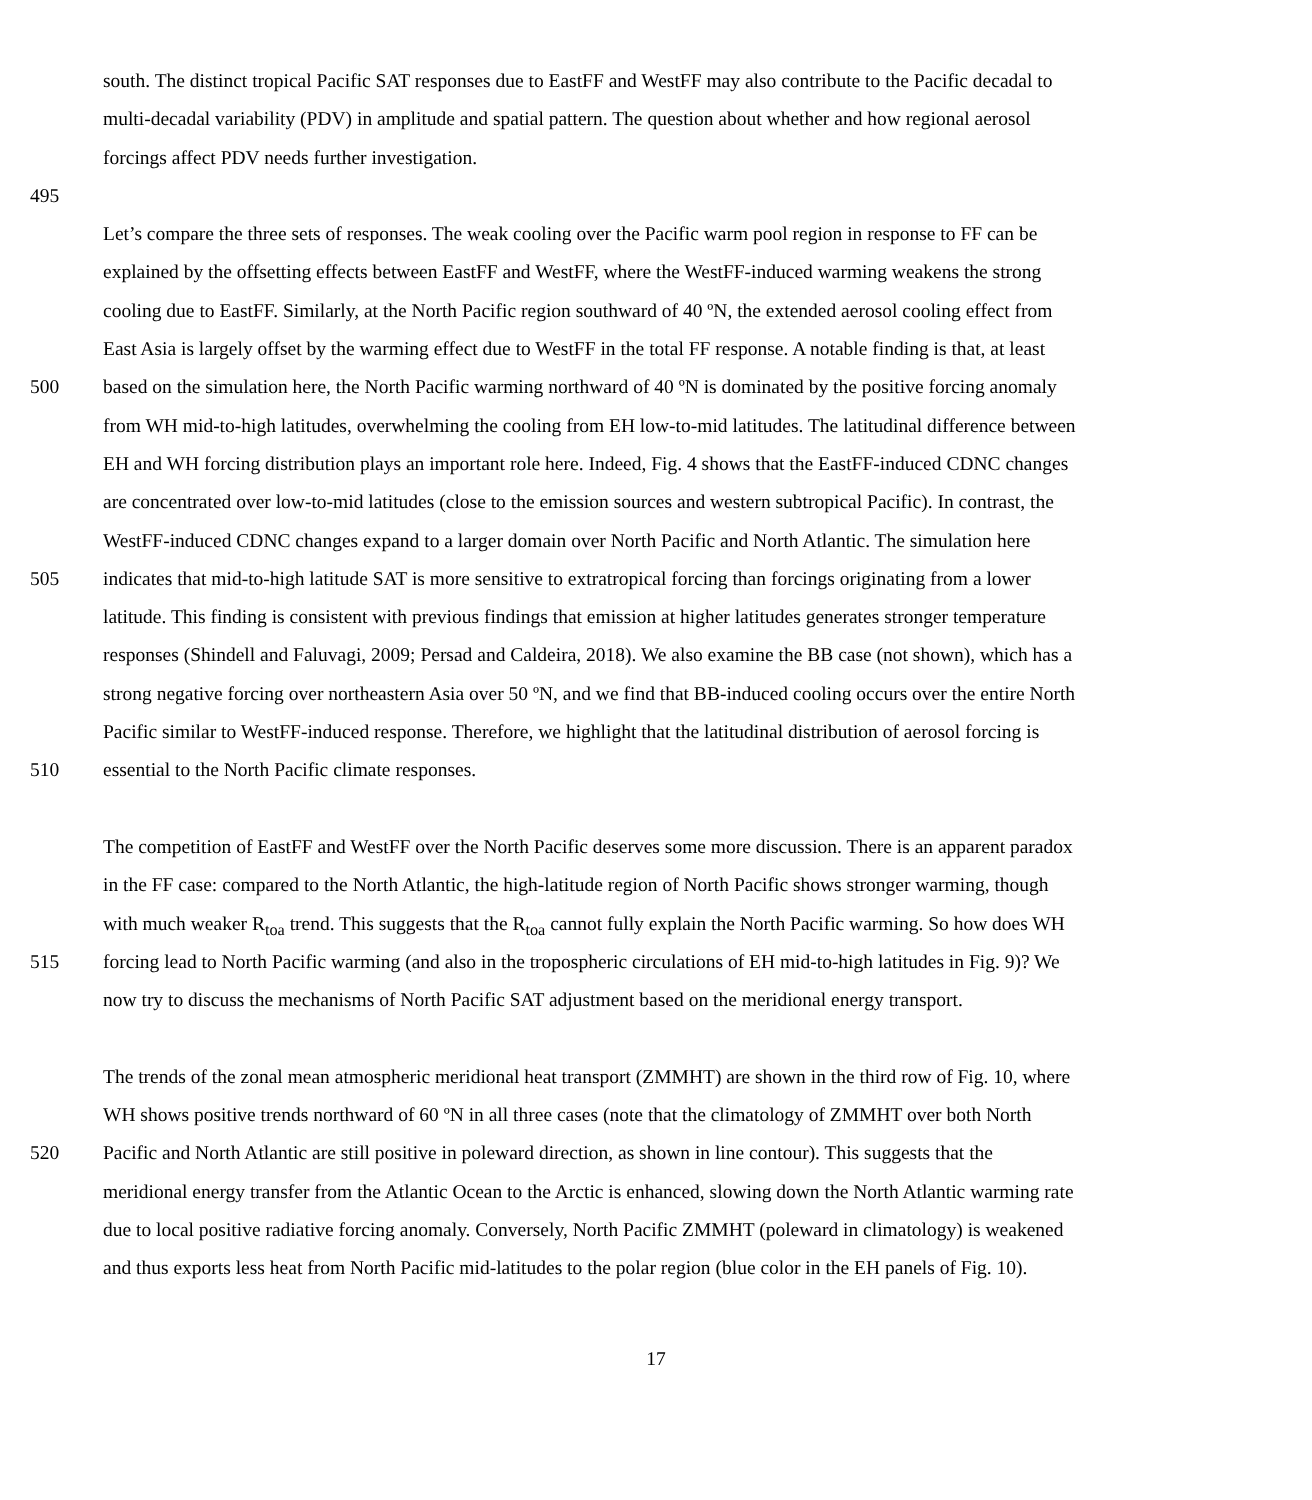south. The distinct tropical Pacific SAT responses due to EastFF and WestFF may also contribute to the Pacific decadal to
multi-decadal variability (PDV) in amplitude and spatial pattern. The question about whether and how regional aerosol
forcings affect PDV needs further investigation.
495
Let’s compare the three sets of responses. The weak cooling over the Pacific warm pool region in response to FF can be
explained by the offsetting effects between EastFF and WestFF, where the WestFF-induced warming weakens the strong
cooling due to EastFF. Similarly, at the North Pacific region southward of 40 ºN, the extended aerosol cooling effect from
East Asia is largely offset by the warming effect due to WestFF in the total FF response. A notable finding is that, at least
500 based on the simulation here, the North Pacific warming northward of 40 ºN is dominated by the positive forcing anomaly
from WH mid-to-high latitudes, overwhelming the cooling from EH low-to-mid latitudes. The latitudinal difference between
EH and WH forcing distribution plays an important role here. Indeed, Fig. 4 shows that the EastFF-induced CDNC changes
are concentrated over low-to-mid latitudes (close to the emission sources and western subtropical Pacific). In contrast, the
WestFF-induced CDNC changes expand to a larger domain over North Pacific and North Atlantic. The simulation here
505 indicates that mid-to-high latitude SAT is more sensitive to extratropical forcing than forcings originating from a lower
latitude. This finding is consistent with previous findings that emission at higher latitudes generates stronger temperature
responses (Shindell and Faluvagi, 2009; Persad and Caldeira, 2018). We also examine the BB case (not shown), which has a
strong negative forcing over northeastern Asia over 50 ºN, and we find that BB-induced cooling occurs over the entire North
Pacific similar to WestFF-induced response. Therefore, we highlight that the latitudinal distribution of aerosol forcing is
510 essential to the North Pacific climate responses.
The competition of EastFF and WestFF over the North Pacific deserves some more discussion. There is an apparent paradox
in the FF case: compared to the North Atlantic, the high-latitude region of North Pacific shows stronger warming, though
with much weaker R<sub>toa</sub> trend. This suggests that the R<sub>toa</sub> cannot fully explain the North Pacific warming. So how does WH
515 forcing lead to North Pacific warming (and also in the tropospheric circulations of EH mid-to-high latitudes in Fig. 9)? We
now try to discuss the mechanisms of North Pacific SAT adjustment based on the meridional energy transport.
The trends of the zonal mean atmospheric meridional heat transport (ZMMHT) are shown in the third row of Fig. 10, where
WH shows positive trends northward of 60 ºN in all three cases (note that the climatology of ZMMHT over both North
520 Pacific and North Atlantic are still positive in poleward direction, as shown in line contour). This suggests that the
meridional energy transfer from the Atlantic Ocean to the Arctic is enhanced, slowing down the North Atlantic warming rate
due to local positive radiative forcing anomaly. Conversely, North Pacific ZMMHT (poleward in climatology) is weakened
and thus exports less heat from North Pacific mid-latitudes to the polar region (blue color in the EH panels of Fig. 10).
17